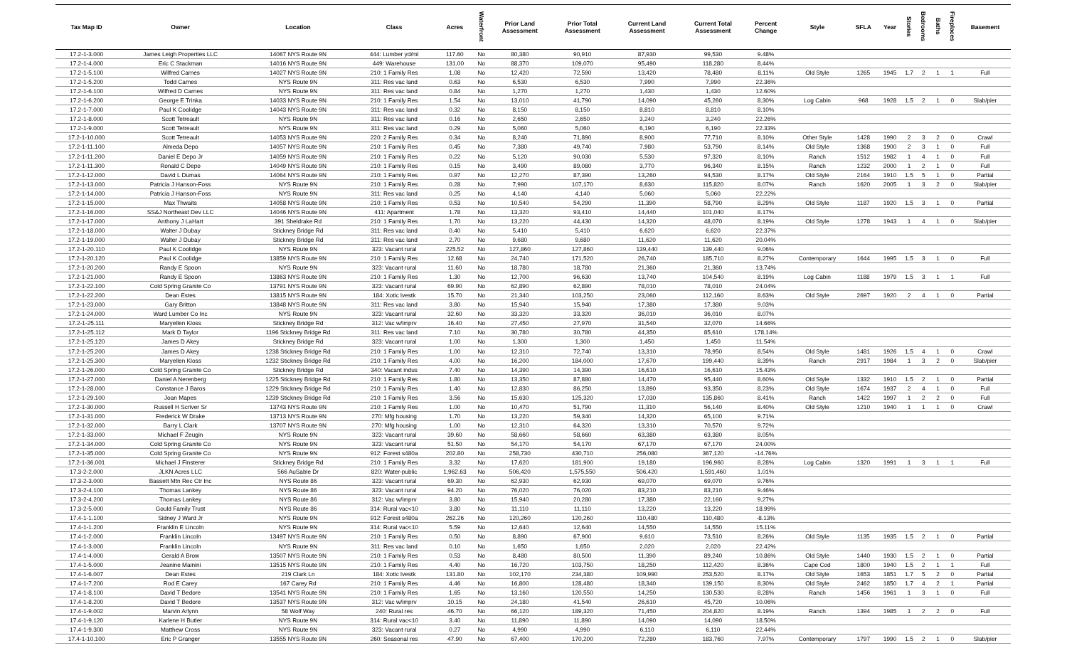| Tax Map ID | Owner | Location | Class | Acres | Waterfront | Prior Land Assessment | Prior Total Assessment | Current Land Assessment | Current Total Assessment | Percent Change | Style | SFLA | Year | Stories | Bedrooms | Baths | Fireplaces | Basement |
| --- | --- | --- | --- | --- | --- | --- | --- | --- | --- | --- | --- | --- | --- | --- | --- | --- | --- | --- |
| 17.2-1-3.000 | James Leigh Properties LLC | 14067 NYS Route 9N | 444: Lumber yd/ml | 117.60 | No | 80,380 | 90,910 | 87,930 | 99,530 | 9.48% | | | | | | | | |
| 17.2-1-4.000 | Eric C Stackman | 14016 NYS Route 9N | 449: Warehouse | 131.00 | No | 88,370 | 109,070 | 95,490 | 118,280 | 8.44% | | | | | | | | |
| 17.2-1-5.100 | Wilfred Carnes | 14027 NYS Route 9N | 210: 1 Family Res | 1.08 | No | 12,420 | 72,590 | 13,420 | 78,480 | 8.11% | Old Style | 1265 | 1945 | 1.7 | 2 | 1 | 1 | Full |
| 17.2-1-5.200 | Todd Carnes | NYS Route 9N | 311: Res vac land | 0.63 | No | 6,530 | 6,530 | 7,990 | 7,990 | 22.36% | | | | | | | | |
| 17.2-1-6.100 | Wilfred D Carnes | NYS Route 9N | 311: Res vac land | 0.84 | No | 1,270 | 1,270 | 1,430 | 1,430 | 12.60% | | | | | | | | |
| 17.2-1-6.200 | George E Trinka | 14033 NYS Route 9N | 210: 1 Family Res | 1.54 | No | 13,010 | 41,790 | 14,090 | 45,260 | 8.30% | Log Cabin | 968 | 1928 | 1.5 | 2 | 1 | 0 | Slab/pier |
| 17.2-1-7.000 | Paul K Coolidge | 14043 NYS Route 9N | 311: Res vac land | 0.32 | No | 8,150 | 8,150 | 8,810 | 8,810 | 8.10% | | | | | | | | |
| 17.2-1-8.000 | Scott Tetreault | NYS Route 9N | 311: Res vac land | 0.16 | No | 2,650 | 2,650 | 3,240 | 3,240 | 22.26% | | | | | | | | |
| 17.2-1-9.000 | Scott Tetreault | NYS Route 9N | 311: Res vac land | 0.29 | No | 5,060 | 5,060 | 6,190 | 6,190 | 22.33% | | | | | | | | |
| 17.2-1-10.000 | Scott Tetreault | 14053 NYS Route 9N | 220: 2 Family Res | 0.34 | No | 8,240 | 71,890 | 8,900 | 77,710 | 8.10% | Other Style | 1428 | 1990 | 2 | 3 | 2 | 0 | Crawl |
| 17.2-1-11.100 | Almeda Depo | 14057 NYS Route 9N | 210: 1 Family Res | 0.45 | No | 7,380 | 49,740 | 7,980 | 53,790 | 8.14% | Old Style | 1368 | 1900 | 2 | 3 | 1 | 0 | Full |
| 17.2-1-11.200 | Daniel E Depo Jr | 14059 NYS Route 9N | 210: 1 Family Res | 0.22 | No | 5,120 | 90,030 | 5,530 | 97,320 | 8.10% | Ranch | 1512 | 1982 | 1 | 4 | 1 | 0 | Full |
| 17.2-1-11.300 | Ronald C Depo | 14049 NYS Route 9N | 210: 1 Family Res | 0.15 | No | 3,490 | 89,080 | 3,770 | 96,340 | 8.15% | Ranch | 1232 | 2000 | 1 | 2 | 1 | 0 | Full |
| 17.2-1-12.000 | David L Dumas | 14064 NYS Route 9N | 210: 1 Family Res | 0.97 | No | 12,270 | 87,390 | 13,260 | 94,530 | 8.17% | Old Style | 2164 | 1910 | 1.5 | 5 | 1 | 0 | Partial |
| 17.2-1-13.000 | Patricia J Hanson-Foss | NYS Route 9N | 210: 1 Family Res | 0.28 | No | 7,990 | 107,170 | 8,630 | 115,820 | 8.07% | Ranch | 1620 | 2005 | 1 | 3 | 2 | 0 | Slab/pier |
| 17.2-1-14.000 | Patricia J Hanson-Foss | NYS Route 9N | 311: Res vac land | 0.25 | No | 4,140 | 4,140 | 5,060 | 5,060 | 22.22% | | | | | | | | |
| 17.2-1-15.000 | Max Thwaits | 14058 NYS Route 9N | 210: 1 Family Res | 0.53 | No | 10,540 | 54,290 | 11,390 | 58,790 | 8.29% | Old Style | 1187 | 1920 | 1.5 | 3 | 1 | 0 | Partial |
| 17.2-1-16.000 | SS&J Northeast Dev LLC | 14046 NYS Route 9N | 411: Apartment | 1.78 | No | 13,320 | 93,410 | 14,440 | 101,040 | 8.17% | | | | | | | | |
| 17.2-1-17.000 | Anthony J LaHart | 391 Sheldrake Rd | 210: 1 Family Res | 1.70 | No | 13,220 | 44,430 | 14,320 | 48,070 | 8.19% | Old Style | 1278 | 1943 | 1 | 4 | 1 | 0 | Slab/pier |
| 17.2-1-18.000 | Walter J Dubay | Stickney Bridge Rd | 311: Res vac land | 0.40 | No | 5,410 | 5,410 | 6,620 | 6,620 | 22.37% | | | | | | | | |
| 17.2-1-19.000 | Walter J Dubay | Stickney Bridge Rd | 311: Res vac land | 2.70 | No | 9,680 | 9,680 | 11,620 | 11,620 | 20.04% | | | | | | | | |
| 17.2-1-20.110 | Paul K Coolidge | NYS Route 9N | 323: Vacant rural | 225.52 | No | 127,860 | 127,860 | 139,440 | 139,440 | 9.06% | | | | | | | | |
| 17.2-1-20.120 | Paul K Coolidge | 13859 NYS Route 9N | 210: 1 Family Res | 12.68 | No | 24,740 | 171,520 | 26,740 | 185,710 | 8.27% | Contemporary | 1644 | 1995 | 1.5 | 3 | 1 | 0 | Full |
| 17.2-1-20.200 | Randy E Spoon | NYS Route 9N | 323: Vacant rural | 11.60 | No | 18,780 | 18,780 | 21,360 | 21,360 | 13.74% | | | | | | | | |
| 17.2-1-21.000 | Randy E Spoon | 13863 NYS Route 9N | 210: 1 Family Res | 1.30 | No | 12,700 | 96,630 | 13,740 | 104,540 | 8.19% | Log Cabin | 1188 | 1979 | 1.5 | 3 | 1 | 1 | Full |
| 17.2-1-22.100 | Cold Spring Granite Co | 13791 NYS Route 9N | 323: Vacant rural | 69.90 | No | 62,890 | 62,890 | 78,010 | 78,010 | 24.04% | | | | | | | | |
| 17.2-1-22.200 | Dean Estes | 13815 NYS Route 9N | 184: Xotic lvestk | 15.70 | No | 21,340 | 103,250 | 23,060 | 112,160 | 8.63% | Old Style | 2697 | 1920 | 2 | 4 | 1 | 0 | Partial |
| 17.2-1-23.000 | Gary Britton | 13848 NYS Route 9N | 311: Res vac land | 3.80 | No | 15,940 | 15,940 | 17,380 | 17,380 | 9.03% | | | | | | | | |
| 17.2-1-24.000 | Ward Lumber Co Inc | NYS Route 9N | 323: Vacant rural | 32.60 | No | 33,320 | 33,320 | 36,010 | 36,010 | 8.07% | | | | | | | | |
| 17.2-1-25.111 | Maryellen Kloss | Stickney Bridge Rd | 312: Vac w/imprv | 16.40 | No | 27,450 | 27,970 | 31,540 | 32,070 | 14.66% | | | | | | | | |
| 17.2-1-25.112 | Mark D Taylor | 1196 Stickney Bridge Rd | 311: Res vac land | 7.10 | No | 30,780 | 30,780 | 44,350 | 85,610 | 178.14% | | | | | | | | |
| 17.2-1-25.120 | James D Akey | Stickney Bridge Rd | 323: Vacant rural | 1.00 | No | 1,300 | 1,300 | 1,450 | 1,450 | 11.54% | | | | | | | | |
| 17.2-1-25.200 | James D Akey | 1238 Stickney Bridge Rd | 210: 1 Family Res | 1.00 | No | 12,310 | 72,740 | 13,310 | 78,950 | 8.54% | Old Style | 1481 | 1926 | 1.5 | 4 | 1 | 0 | Crawl |
| 17.2-1-25.300 | Maryellen Kloss | 1232 Stickney Bridge Rd | 210: 1 Family Res | 4.00 | No | 16,200 | 184,000 | 17,670 | 199,440 | 8.39% | Ranch | 2917 | 1984 | 1 | 3 | 2 | 0 | Slab/pier |
| 17.2-1-26.000 | Cold Spring Granite Co | Stickney Bridge Rd | 340: Vacant indus | 7.40 | No | 14,390 | 14,390 | 16,610 | 16,610 | 15.43% | | | | | | | | |
| 17.2-1-27.000 | Daniel A Nerenberg | 1225 Stickney Bridge Rd | 210: 1 Family Res | 1.80 | No | 13,350 | 87,880 | 14,470 | 95,440 | 8.60% | Old Style | 1332 | 1910 | 1.5 | 2 | 1 | 0 | Partial |
| 17.2-1-28.000 | Constance J Baros | 1229 Stickney Bridge Rd | 210: 1 Family Res | 1.40 | No | 12,830 | 86,250 | 13,890 | 93,350 | 8.23% | Old Style | 1674 | 1937 | 2 | 4 | 1 | 0 | Full |
| 17.2-1-29.100 | Joan Mapes | 1239 Stickney Bridge Rd | 210: 1 Family Res | 3.56 | No | 15,630 | 125,320 | 17,030 | 135,860 | 8.41% | Ranch | 1422 | 1997 | 1 | 2 | 2 | 0 | Full |
| 17.2-1-30.000 | Russell H Scriver Sr | 13743 NYS Route 9N | 210: 1 Family Res | 1.00 | No | 10,470 | 51,790 | 11,310 | 56,140 | 8.40% | Old Style | 1210 | 1940 | 1 | 1 | 1 | 0 | Crawl |
| 17.2-1-31.000 | Frederick W Drake | 13713 NYS Route 9N | 270: Mfg housing | 1.70 | No | 13,220 | 59,340 | 14,320 | 65,100 | 9.71% | | | | | | | | |
| 17.2-1-32.000 | Barry L Clark | 13707 NYS Route 9N | 270: Mfg housing | 1.00 | No | 12,310 | 64,320 | 13,310 | 70,570 | 9.72% | | | | | | | | |
| 17.2-1-33.000 | Michael F Zeugin | NYS Route 9N | 323: Vacant rural | 39.60 | No | 58,660 | 58,660 | 63,380 | 63,380 | 8.05% | | | | | | | | |
| 17.2-1-34.000 | Cold Spring Granite Co | NYS Route 9N | 323: Vacant rural | 51.50 | No | 54,170 | 54,170 | 67,170 | 67,170 | 24.00% | | | | | | | | |
| 17.2-1-35.000 | Cold Spring Granite Co | NYS Route 9N | 912: Forest s480a | 202.80 | No | 258,730 | 430,710 | 256,080 | 367,120 | -14.76% | | | | | | | | |
| 17.2-1-36.001 | Michael J Finsterer | Stickney Bridge Rd | 210: 1 Family Res | 3.32 | No | 17,620 | 181,900 | 19,180 | 196,960 | 8.28% | Log Cabin | 1320 | 1991 | 1 | 3 | 1 | 1 | Full |
| 17.3-2-2.000 | JLKN Acres LLC | 566 AuSable Dr | 820: Water-public | 1,962.63 | No | 506,420 | 1,575,550 | 506,420 | 1,591,460 | 1.01% | | | | | | | | |
| 17.3-2-3.000 | Bassett Mtn Rec Ctr Inc | NYS Route 86 | 323: Vacant rural | 69.30 | No | 62,930 | 62,930 | 69,070 | 69,070 | 9.76% | | | | | | | | |
| 17.3-2-4.100 | Thomas Lankey | NYS Route 86 | 323: Vacant rural | 94.20 | No | 76,020 | 76,020 | 83,210 | 83,210 | 9.46% | | | | | | | | |
| 17.3-2-4.200 | Thomas Lankey | NYS Route 86 | 312: Vac w/imprv | 3.80 | No | 15,940 | 20,280 | 17,380 | 22,160 | 9.27% | | | | | | | | |
| 17.3-2-5.000 | Gould Family Trust | NYS Route 86 | 314: Rural vac<10 | 3.80 | No | 11,110 | 11,110 | 13,220 | 13,220 | 18.99% | | | | | | | | |
| 17.4-1-1.100 | Sidney J Ward Jr | NYS Route 9N | 912: Forest s480a | 262.26 | No | 120,260 | 120,260 | 110,480 | 110,480 | -8.13% | | | | | | | | |
| 17.4-1-1.200 | Franklin E Lincoln | NYS Route 9N | 314: Rural vac<10 | 5.59 | No | 12,640 | 12,640 | 14,550 | 14,550 | 15.11% | | | | | | | | |
| 17.4-1-2.000 | Franklin Lincoln | 13497 NYS Route 9N | 210: 1 Family Res | 0.50 | No | 8,890 | 67,900 | 9,610 | 73,510 | 8.26% | Old Style | 1135 | 1935 | 1.5 | 2 | 1 | 0 | Partial |
| 17.4-1-3.000 | Franklin Lincoln | NYS Route 9N | 311: Res vac land | 0.10 | No | 1,650 | 1,650 | 2,020 | 2,020 | 22.42% | | | | | | | | |
| 17.4-1-4.000 | Gerald A Brow | 13507 NYS Route 9N | 210: 1 Family Res | 0.53 | No | 8,480 | 80,500 | 11,390 | 89,240 | 10.86% | Old Style | 1440 | 1930 | 1.5 | 2 | 1 | 0 | Partial |
| 17.4-1-5.000 | Jeanine Mainini | 13515 NYS Route 9N | 210: 1 Family Res | 4.40 | No | 16,720 | 103,750 | 18,250 | 112,420 | 8.36% | Cape Cod | 1800 | 1940 | 1.5 | 2 | 1 | 1 | Full |
| 17.4-1-6.007 | Dean Estes | 219 Clark Ln | 184: Xotic lvestk | 131.80 | No | 102,170 | 234,380 | 109,990 | 253,520 | 8.17% | Old Style | 1653 | 1851 | 1.7 | 5 | 2 | 0 | Partial |
| 17.4-1-7.200 | Rod E Carey | 167 Carey Rd | 210: 1 Family Res | 4.46 | No | 16,800 | 128,480 | 18,340 | 139,150 | 8.30% | Old Style | 2462 | 1850 | 1.7 | 4 | 2 | 1 | Partial |
| 17.4-1-8.100 | David T Bedore | 13541 NYS Route 9N | 210: 1 Family Res | 1.65 | No | 13,160 | 120,550 | 14,250 | 130,530 | 8.28% | Ranch | 1456 | 1961 | 1 | 3 | 1 | 0 | Full |
| 17.4-1-8.200 | David T Bedore | 13537 NYS Route 9N | 312: Vac w/imprv | 10.15 | No | 24,180 | 41,540 | 26,610 | 45,720 | 10.06% | | | | | | | | |
| 17.4-1-9.002 | Marvin Arlynn | 58 Wolf Way | 240: Rural res | 46.70 | No | 66,120 | 189,320 | 71,450 | 204,820 | 8.19% | Ranch | 1394 | 1985 | 1 | 2 | 2 | 0 | Full |
| 17.4-1-9.120 | Karlene H Butler | NYS Route 9N | 314: Rural vac<10 | 3.40 | No | 11,890 | 11,890 | 14,090 | 14,090 | 18.50% | | | | | | | | |
| 17.4-1-9.300 | Matthew Cross | NYS Route 9N | 323: Vacant rural | 0.27 | No | 4,990 | 4,990 | 6,110 | 6,110 | 22.44% | | | | | | | | |
| 17.4-1-10.100 | Eric P Granger | 13555 NYS Route 9N | 260: Seasonal res | 47.90 | No | 67,400 | 170,200 | 72,280 | 183,760 | 7.97% | Contemporary | 1797 | 1990 | 1.5 | 2 | 1 | 0 | Slab/pier |